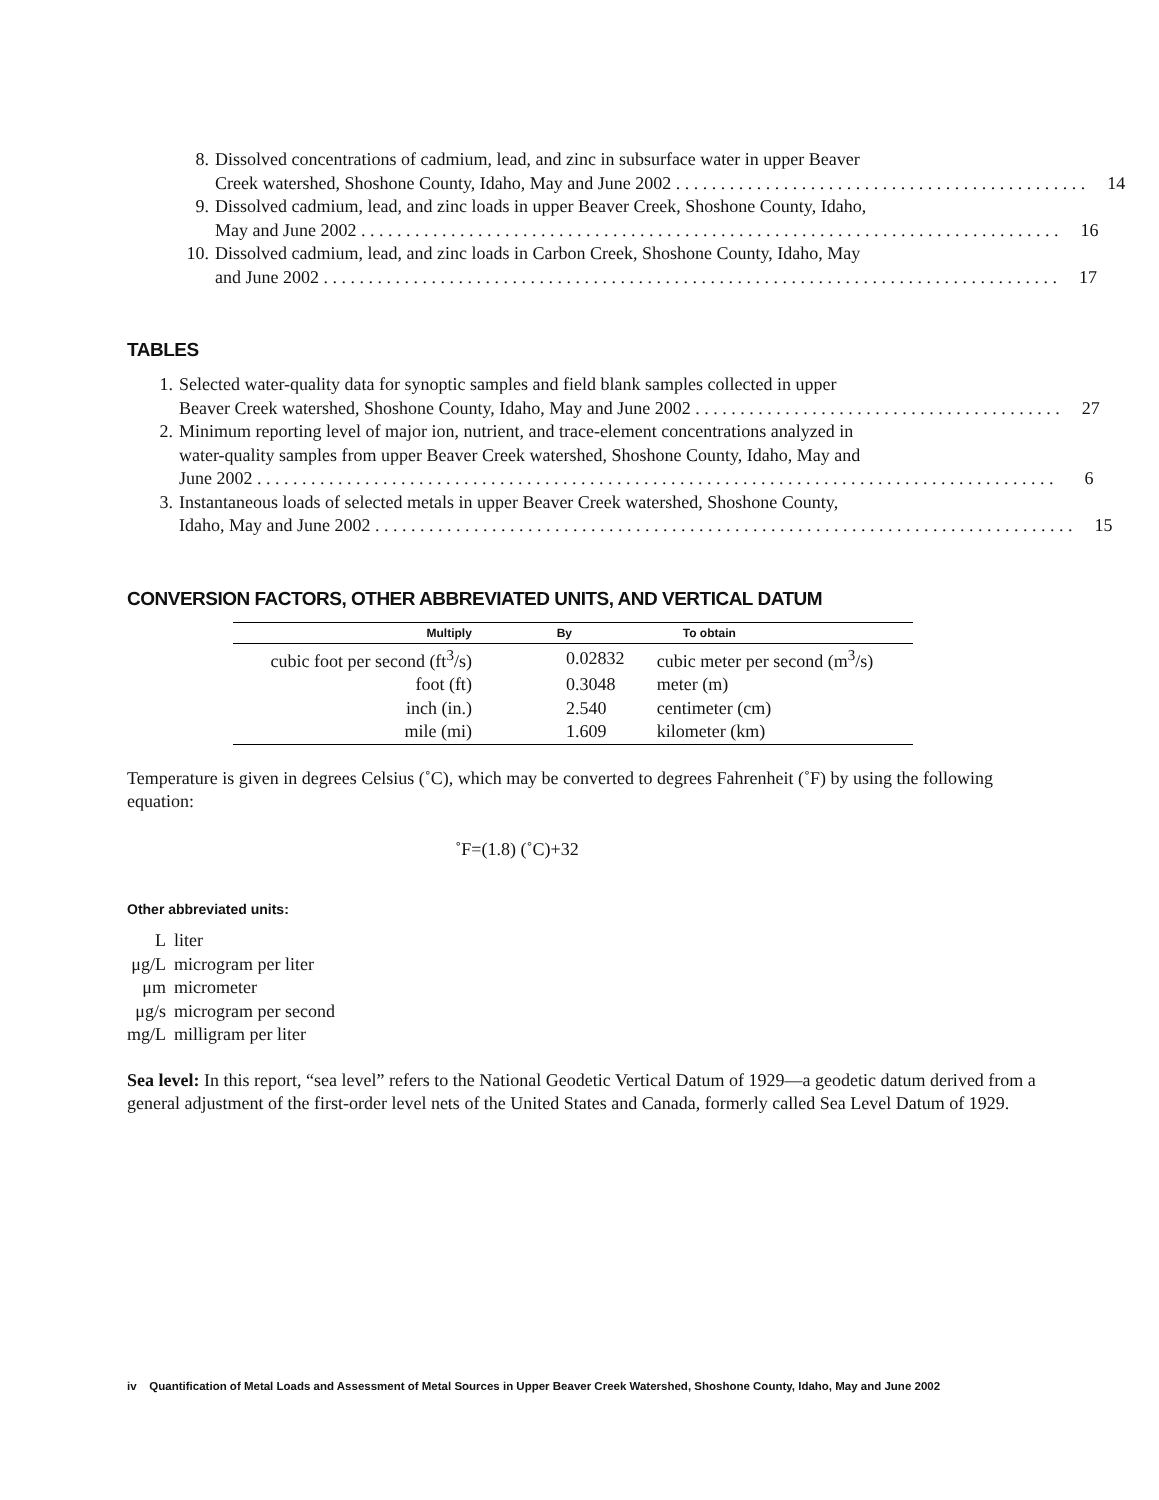8. Dissolved concentrations of cadmium, lead, and zinc in subsurface water in upper Beaver
Creek watershed, Shoshone County, Idaho, May and June 2002 . . . . . . . . . . . . . . . . . . . . . . . . . . . . . . . . . . . . . . . . . . . . . . 14
9. Dissolved cadmium, lead, and zinc loads in upper Beaver Creek, Shoshone County, Idaho,
May and June 2002 . . . . . . . . . . . . . . . . . . . . . . . . . . . . . . . . . . . . . . . . . . . . . . . . . . . . . . . . . . . . . . . . . . . . . . . . . . . . . . 16
10.
Dissolved cadmium, lead, and zinc loads in Carbon Creek, Shoshone County, Idaho, May
and June 2002 . . . . . . . . . . . . . . . . . . . . . . . . . . . . . . . . . . . . . . . . . . . . . . . . . . . . . . . . . . . . . . . . . . . . . . . . . . . . . . . . . . 17
TABLES
1. Selected water-quality data for synoptic samples and field blank samples collected in upper
Beaver Creek watershed, Shoshone County, Idaho, May and June 2002 . . . . . . . . . . . . . . . . . . . . . . . . . . . . . . . . . . . . . . . . . 27
2. Minimum reporting level of major ion, nutrient, and trace-element concentrations analyzed in
water-quality samples from upper Beaver Creek watershed, Shoshone County, Idaho, May and
June 2002 . . . . . . . . . . . . . . . . . . . . . . . . . . . . . . . . . . . . . . . . . . . . . . . . . . . . . . . . . . . . . . . . . . . . . . . . . . . . . . . . . . . . . . . . . 6
3. Instantaneous loads of selected metals in upper Beaver Creek watershed, Shoshone County,
Idaho, May and June 2002 . . . . . . . . . . . . . . . . . . . . . . . . . . . . . . . . . . . . . . . . . . . . . . . . . . . . . . . . . . . . . . . . . . . . . . . . . . . . . . 15
CONVERSION FACTORS, OTHER ABBREVIATED UNITS, AND VERTICAL DATUM
| Multiply | By | To obtain |
| --- | --- | --- |
| cubic foot per second (ft<sup>3</sup>/s) | 0.02832 | cubic meter per second (m<sup>3</sup>/s) |
| foot (ft) | 0.3048 | meter (m) |
| inch (in.) | 2.540 | centimeter (cm) |
| mile (mi) | 1.609 | kilometer (km) |
Temperature is given in degrees Celsius (˚C), which may be converted to degrees Fahrenheit (˚F) by using the following equation:
˚F=(1.8) (˚C)+32
Other abbreviated units:
| L | liter |
| μg/L | microgram per liter |
| μm | micrometer |
| μg/s | microgram per second |
| mg/L | milligram per liter |
Sea level: In this report, “sea level” refers to the National Geodetic Vertical Datum of 1929—a geodetic datum derived from a general adjustment of the first-order level nets of the United States and Canada, formerly called Sea Level Datum of 1929.
iv Quantification of Metal Loads and Assessment of Metal Sources in Upper Beaver Creek Watershed, Shoshone County, Idaho, May and June 2002